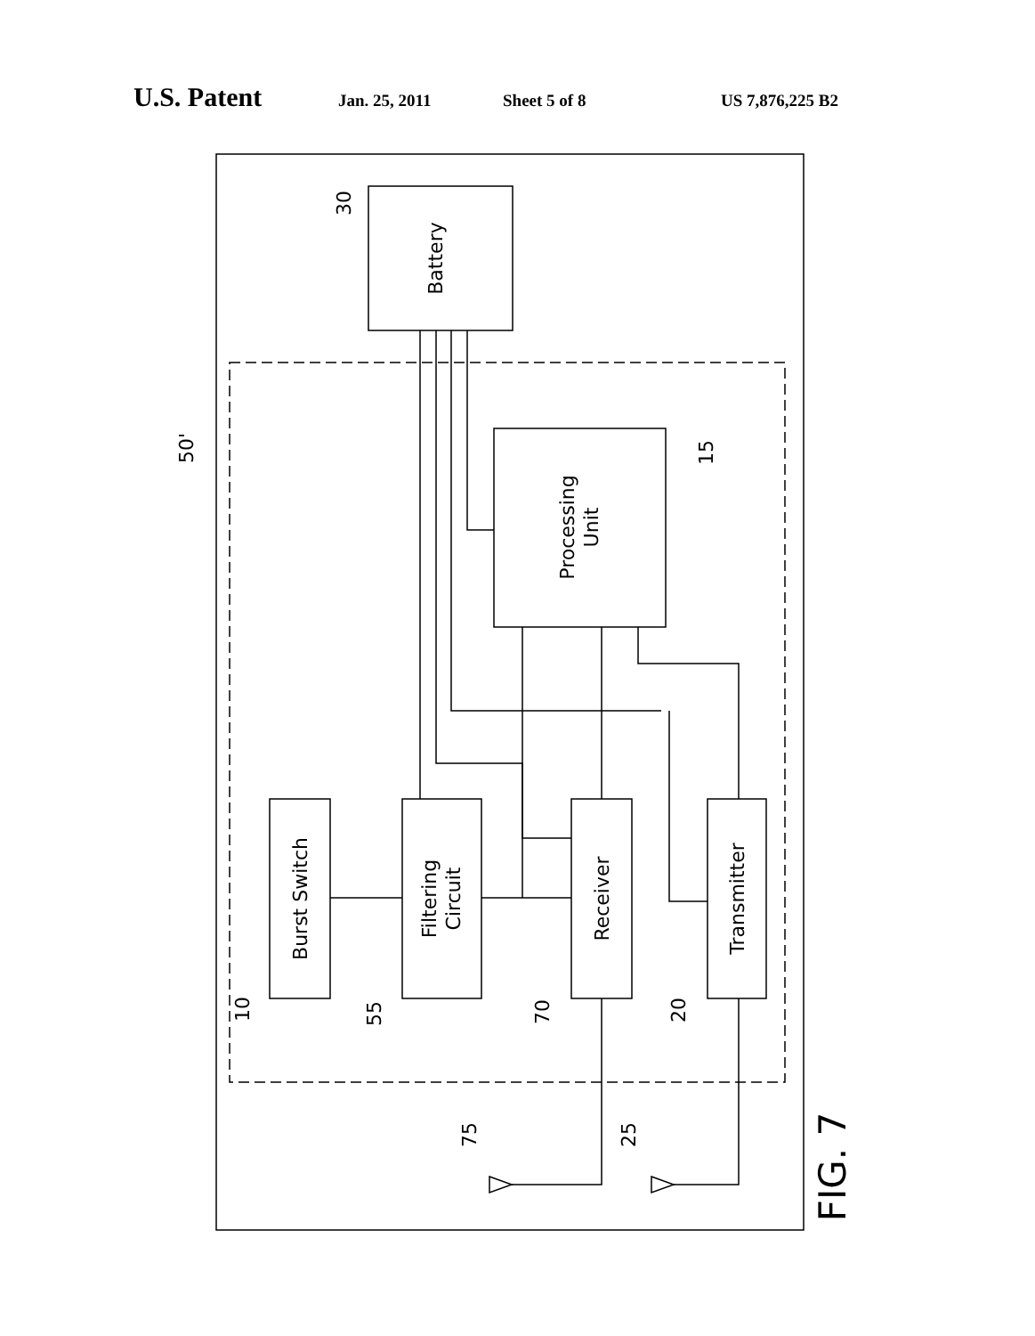U.S. Patent Jan. 25, 2011 Sheet 5 of 8 US 7,876,225 B2
Battery
Processing
Unit
Burst Switch
Filtering
Circuit
Receiver
Transmitter
30
15
50'
10
55
70
20
75
25
FIG. 7